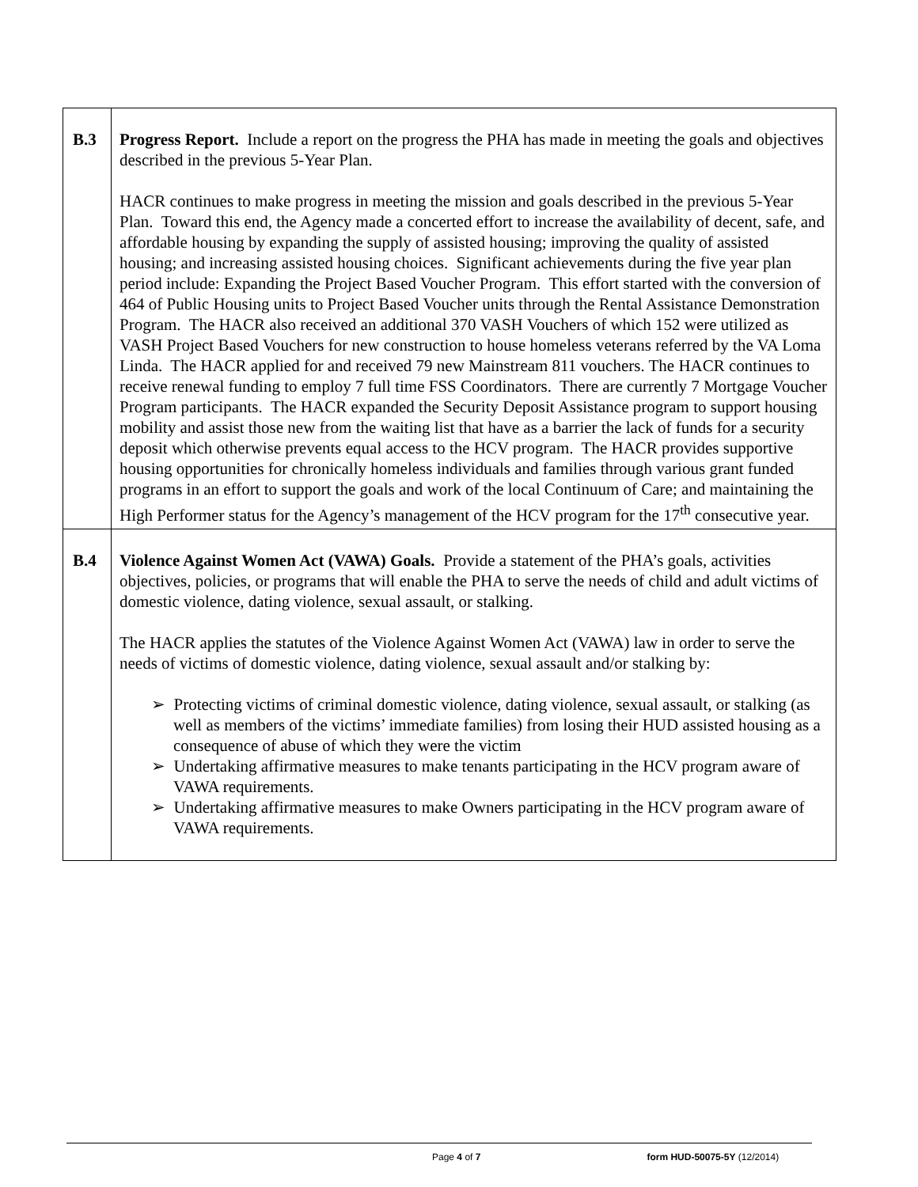| B.3 | Progress Report. Include a report on the progress the PHA has made in meeting the goals and objectives described in the previous 5-Year Plan. HACR continues to make progress in meeting the mission and goals described in the previous 5-Year Plan. Toward this end, the Agency made a concerted effort to increase the availability of decent, safe, and affordable housing by expanding the supply of assisted housing; improving the quality of assisted housing; and increasing assisted housing choices. Significant achievements during the five year plan period include: Expanding the Project Based Voucher Program. This effort started with the conversion of 464 of Public Housing units to Project Based Voucher units through the Rental Assistance Demonstration Program. The HACR also received an additional 370 VASH Vouchers of which 152 were utilized as VASH Project Based Vouchers for new construction to house homeless veterans referred by the VA Loma Linda. The HACR applied for and received 79 new Mainstream 811 vouchers. The HACR continues to receive renewal funding to employ 7 full time FSS Coordinators. There are currently 7 Mortgage Voucher Program participants. The HACR expanded the Security Deposit Assistance program to support housing mobility and assist those new from the waiting list that have as a barrier the lack of funds for a security deposit which otherwise prevents equal access to the HCV program. The HACR provides supportive housing opportunities for chronically homeless individuals and families through various grant funded programs in an effort to support the goals and work of the local Continuum of Care; and maintaining the High Performer status for the Agency’s management of the HCV program for the 17<sup>th</sup> consecutive year. |
| B.4 | Violence Against Women Act (VAWA) Goals. Provide a statement of the PHA’s goals, activities objectives, policies, or programs that will enable the PHA to serve the needs of child and adult victims of domestic violence, dating violence, sexual assault, or stalking. The HACR applies the statutes of the Violence Against Women Act (VAWA) law in order to serve the needs of victims of domestic violence, dating violence, sexual assault and/or stalking by: ➢ Protecting victims of criminal domestic violence, dating violence, sexual assault, or stalking (as well as members of the victims’ immediate families) from losing their HUD assisted housing as a consequence of abuse of which they were the victim ➢ Undertaking affirmative measures to make tenants participating in the HCV program aware of VAWA requirements. ➢ Undertaking affirmative measures to make Owners participating in the HCV program aware of VAWA requirements. |
Page 4 of 7 form HUD-50075-5Y (12/2014)